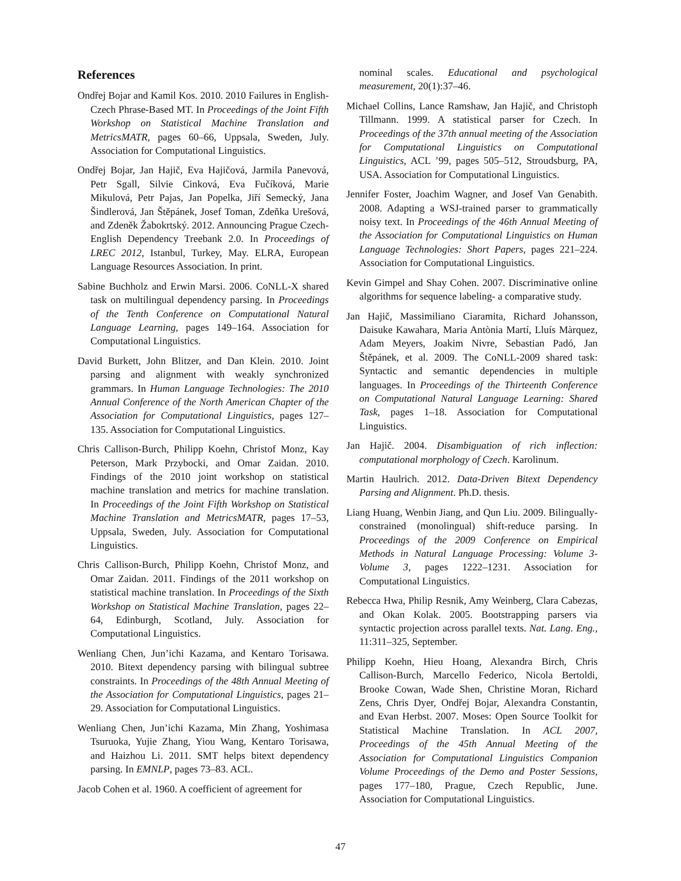References
Ondřej Bojar and Kamil Kos. 2010. 2010 Failures in English-Czech Phrase-Based MT. In Proceedings of the Joint Fifth Workshop on Statistical Machine Translation and MetricsMATR, pages 60–66, Uppsala, Sweden, July. Association for Computational Linguistics.
Ondřej Bojar, Jan Hajič, Eva Hajičová, Jarmila Panevová, Petr Sgall, Silvie Cinková, Eva Fučíková, Marie Mikulová, Petr Pajas, Jan Popelka, Jiří Semecký, Jana Šindlerová, Jan Štěpánek, Josef Toman, Zdeňka Urešová, and Zdeněk Žabokrtský. 2012. Announcing Prague Czech-English Dependency Treebank 2.0. In Proceedings of LREC 2012, Istanbul, Turkey, May. ELRA, European Language Resources Association. In print.
Sabine Buchholz and Erwin Marsi. 2006. CoNLL-X shared task on multilingual dependency parsing. In Proceedings of the Tenth Conference on Computational Natural Language Learning, pages 149–164. Association for Computational Linguistics.
David Burkett, John Blitzer, and Dan Klein. 2010. Joint parsing and alignment with weakly synchronized grammars. In Human Language Technologies: The 2010 Annual Conference of the North American Chapter of the Association for Computational Linguistics, pages 127–135. Association for Computational Linguistics.
Chris Callison-Burch, Philipp Koehn, Christof Monz, Kay Peterson, Mark Przybocki, and Omar Zaidan. 2010. Findings of the 2010 joint workshop on statistical machine translation and metrics for machine translation. In Proceedings of the Joint Fifth Workshop on Statistical Machine Translation and MetricsMATR, pages 17–53, Uppsala, Sweden, July. Association for Computational Linguistics.
Chris Callison-Burch, Philipp Koehn, Christof Monz, and Omar Zaidan. 2011. Findings of the 2011 workshop on statistical machine translation. In Proceedings of the Sixth Workshop on Statistical Machine Translation, pages 22–64, Edinburgh, Scotland, July. Association for Computational Linguistics.
Wenliang Chen, Jun’ichi Kazama, and Kentaro Torisawa. 2010. Bitext dependency parsing with bilingual subtree constraints. In Proceedings of the 48th Annual Meeting of the Association for Computational Linguistics, pages 21–29. Association for Computational Linguistics.
Wenliang Chen, Jun’ichi Kazama, Min Zhang, Yoshimasa Tsuruoka, Yujie Zhang, Yiou Wang, Kentaro Torisawa, and Haizhou Li. 2011. SMT helps bitext dependency parsing. In EMNLP, pages 73–83. ACL.
Jacob Cohen et al. 1960. A coefficient of agreement for
nominal scales. Educational and psychological measurement, 20(1):37–46.
Michael Collins, Lance Ramshaw, Jan Hajič, and Christoph Tillmann. 1999. A statistical parser for Czech. In Proceedings of the 37th annual meeting of the Association for Computational Linguistics on Computational Linguistics, ACL ’99, pages 505–512, Stroudsburg, PA, USA. Association for Computational Linguistics.
Jennifer Foster, Joachim Wagner, and Josef Van Genabith. 2008. Adapting a WSJ-trained parser to grammatically noisy text. In Proceedings of the 46th Annual Meeting of the Association for Computational Linguistics on Human Language Technologies: Short Papers, pages 221–224. Association for Computational Linguistics.
Kevin Gimpel and Shay Cohen. 2007. Discriminative online algorithms for sequence labeling- a comparative study.
Jan Hajič, Massimiliano Ciaramita, Richard Johansson, Daisuke Kawahara, Maria Antònia Martí, Lluís Màrquez, Adam Meyers, Joakim Nivre, Sebastian Padó, Jan Štěpánek, et al. 2009. The CoNLL-2009 shared task: Syntactic and semantic dependencies in multiple languages. In Proceedings of the Thirteenth Conference on Computational Natural Language Learning: Shared Task, pages 1–18. Association for Computational Linguistics.
Jan Hajič. 2004. Disambiguation of rich inflection: computational morphology of Czech. Karolinum.
Martin Haulrich. 2012. Data-Driven Bitext Dependency Parsing and Alignment. Ph.D. thesis.
Liang Huang, Wenbin Jiang, and Qun Liu. 2009. Bilingually-constrained (monolingual) shift-reduce parsing. In Proceedings of the 2009 Conference on Empirical Methods in Natural Language Processing: Volume 3-Volume 3, pages 1222–1231. Association for Computational Linguistics.
Rebecca Hwa, Philip Resnik, Amy Weinberg, Clara Cabezas, and Okan Kolak. 2005. Bootstrapping parsers via syntactic projection across parallel texts. Nat. Lang. Eng., 11:311–325, September.
Philipp Koehn, Hieu Hoang, Alexandra Birch, Chris Callison-Burch, Marcello Federico, Nicola Bertoldi, Brooke Cowan, Wade Shen, Christine Moran, Richard Zens, Chris Dyer, Ondřej Bojar, Alexandra Constantin, and Evan Herbst. 2007. Moses: Open Source Toolkit for Statistical Machine Translation. In ACL 2007, Proceedings of the 45th Annual Meeting of the Association for Computational Linguistics Companion Volume Proceedings of the Demo and Poster Sessions, pages 177–180, Prague, Czech Republic, June. Association for Computational Linguistics.
47